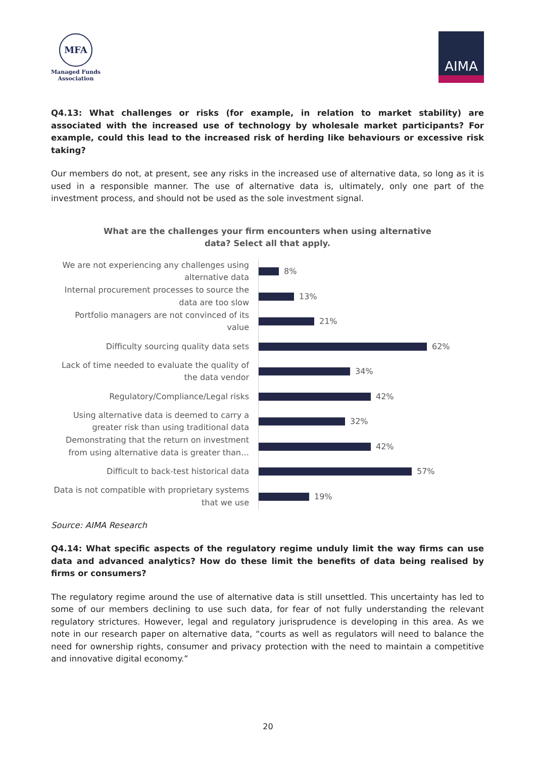MFA
Managed Funds
Association
AIMA
Q4.13: What challenges or risks (for example, in relation to market stability) are associated with the increased use of technology by wholesale market participants? For example, could this lead to the increased risk of herding like behaviours or excessive risk taking?
Our members do not, at present, see any risks in the increased use of alternative data, so long as it is used in a responsible manner. The use of alternative data is, ultimately, only one part of the investment process, and should not be used as the sole investment signal.
What are the challenges your firm encounters when using alternative
data? Select all that apply.
We are not experiencing any challenges using alternative data
8%
Internal procurement processes to source the data are too slow
13%
Portfolio managers are not convinced of its value
21%
Difficulty sourcing quality data sets
62%
Lack of time needed to evaluate the quality of the data vendor
34%
Regulatory/Compliance/Legal risks
42%
Using alternative data is deemed to carry a greater risk than using traditional data
32%
Demonstrating that the return on investment from using alternative data is greater than…
42%
Difficult to back-test historical data
57%
Data is not compatible with proprietary systems that we use
19%
Source: AIMA Research
Q4.14: What specific aspects of the regulatory regime unduly limit the way firms can use data and advanced analytics? How do these limit the benefits of data being realised by firms or consumers?
The regulatory regime around the use of alternative data is still unsettled. This uncertainty has led to some of our members declining to use such data, for fear of not fully understanding the relevant regulatory strictures. However, legal and regulatory jurisprudence is developing in this area. As we note in our research paper on alternative data, “courts as well as regulators will need to balance the need for ownership rights, consumer and privacy protection with the need to maintain a competitive and innovative digital economy.”
20